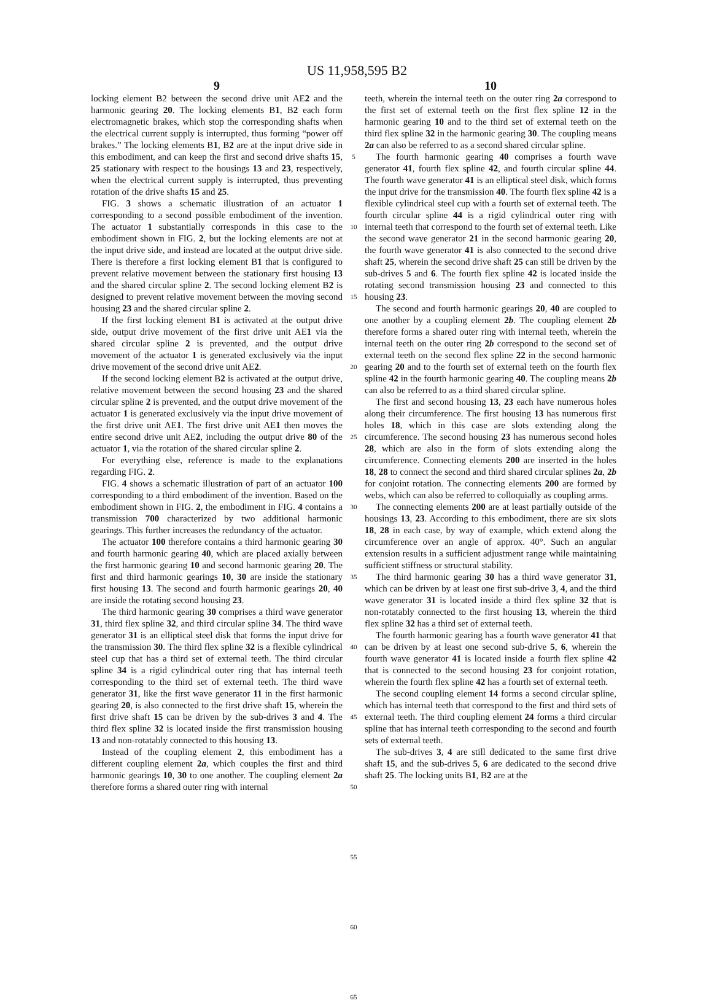US 11,958,595 B2
9
locking element B2 between the second drive unit AE2 and the harmonic gearing 20. The locking elements B1, B2 each form electromagnetic brakes, which stop the corresponding shafts when the electrical current supply is interrupted, thus forming “power off brakes.” The locking elements B1, B2 are at the input drive side in this embodiment, and can keep the first and second drive shafts 15, 25 stationary with respect to the housings 13 and 23, respectively, when the electrical current supply is interrupted, thus preventing rotation of the drive shafts 15 and 25.
FIG. 3 shows a schematic illustration of an actuator 1 corresponding to a second possible embodiment of the invention. The actuator 1 substantially corresponds in this case to the embodiment shown in FIG. 2, but the locking elements are not at the input drive side, and instead are located at the output drive side. There is therefore a first locking element B1 that is configured to prevent relative movement between the stationary first housing 13 and the shared circular spline 2. The second locking element B2 is designed to prevent relative movement between the moving second housing 23 and the shared circular spline 2.
If the first locking element B1 is activated at the output drive side, output drive movement of the first drive unit AE1 via the shared circular spline 2 is prevented, and the output drive movement of the actuator 1 is generated exclusively via the input drive movement of the second drive unit AE2.
If the second locking element B2 is activated at the output drive, relative movement between the second housing 23 and the shared circular spline 2 is prevented, and the output drive movement of the actuator 1 is generated exclusively via the input drive movement of the first drive unit AE1. The first drive unit AE1 then moves the entire second drive unit AE2, including the output drive 80 of the actuator 1, via the rotation of the shared circular spline 2.
For everything else, reference is made to the explanations regarding FIG. 2.
FIG. 4 shows a schematic illustration of part of an actuator 100 corresponding to a third embodiment of the invention. Based on the embodiment shown in FIG. 2, the embodiment in FIG. 4 contains a transmission 700 characterized by two additional harmonic gearings. This further increases the redundancy of the actuator.
The actuator 100 therefore contains a third harmonic gearing 30 and fourth harmonic gearing 40, which are placed axially between the first harmonic gearing 10 and second harmonic gearing 20. The first and third harmonic gearings 10, 30 are inside the stationary first housing 13. The second and fourth harmonic gearings 20, 40 are inside the rotating second housing 23.
The third harmonic gearing 30 comprises a third wave generator 31, third flex spline 32, and third circular spline 34. The third wave generator 31 is an elliptical steel disk that forms the input drive for the transmission 30. The third flex spline 32 is a flexible cylindrical steel cup that has a third set of external teeth. The third circular spline 34 is a rigid cylindrical outer ring that has internal teeth corresponding to the third set of external teeth. The third wave generator 31, like the first wave generator 11 in the first harmonic gearing 20, is also connected to the first drive shaft 15, wherein the first drive shaft 15 can be driven by the sub-drives 3 and 4. The third flex spline 32 is located inside the first transmission housing 13 and non-rotatably connected to this housing 13.
Instead of the coupling element 2, this embodiment has a different coupling element 2a, which couples the first and third harmonic gearings 10, 30 to one another. The coupling element 2a therefore forms a shared outer ring with internal
5
10
15
20
25
30
35
40
45
50
55
60
65
10
teeth, wherein the internal teeth on the outer ring 2a correspond to the first set of external teeth on the first flex spline 12 in the harmonic gearing 10 and to the third set of external teeth on the third flex spline 32 in the harmonic gearing 30. The coupling means 2a can also be referred to as a second shared circular spline.
The fourth harmonic gearing 40 comprises a fourth wave generator 41, fourth flex spline 42, and fourth circular spline 44. The fourth wave generator 41 is an elliptical steel disk, which forms the input drive for the transmission 40. The fourth flex spline 42 is a flexible cylindrical steel cup with a fourth set of external teeth. The fourth circular spline 44 is a rigid cylindrical outer ring with internal teeth that correspond to the fourth set of external teeth. Like the second wave generator 21 in the second harmonic gearing 20, the fourth wave generator 41 is also connected to the second drive shaft 25, wherein the second drive shaft 25 can still be driven by the sub-drives 5 and 6. The fourth flex spline 42 is located inside the rotating second transmission housing 23 and connected to this housing 23.
The second and fourth harmonic gearings 20, 40 are coupled to one another by a coupling element 2b. The coupling element 2b therefore forms a shared outer ring with internal teeth, wherein the internal teeth on the outer ring 2b correspond to the second set of external teeth on the second flex spline 22 in the second harmonic gearing 20 and to the fourth set of external teeth on the fourth flex spline 42 in the fourth harmonic gearing 40. The coupling means 2b can also be referred to as a third shared circular spline.
The first and second housing 13, 23 each have numerous holes along their circumference. The first housing 13 has numerous first holes 18, which in this case are slots extending along the circumference. The second housing 23 has numerous second holes 28, which are also in the form of slots extending along the circumference. Connecting elements 200 are inserted in the holes 18, 28 to connect the second and third shared circular splines 2a, 2b for conjoint rotation. The connecting elements 200 are formed by webs, which can also be referred to colloquially as coupling arms.
The connecting elements 200 are at least partially outside of the housings 13, 23. According to this embodiment, there are six slots 18, 28 in each case, by way of example, which extend along the circumference over an angle of approx. 40°. Such an angular extension results in a sufficient adjustment range while maintaining sufficient stiffness or structural stability.
The third harmonic gearing 30 has a third wave generator 31, which can be driven by at least one first sub-drive 3, 4, and the third wave generator 31 is located inside a third flex spline 32 that is non-rotatably connected to the first housing 13, wherein the third flex spline 32 has a third set of external teeth.
The fourth harmonic gearing has a fourth wave generator 41 that can be driven by at least one second sub-drive 5, 6, wherein the fourth wave generator 41 is located inside a fourth flex spline 42 that is connected to the second housing 23 for conjoint rotation, wherein the fourth flex spline 42 has a fourth set of external teeth.
The second coupling element 14 forms a second circular spline, which has internal teeth that correspond to the first and third sets of external teeth. The third coupling element 24 forms a third circular spline that has internal teeth corresponding to the second and fourth sets of external teeth.
The sub-drives 3, 4 are still dedicated to the same first drive shaft 15, and the sub-drives 5, 6 are dedicated to the second drive shaft 25. The locking units B1, B2 are at the